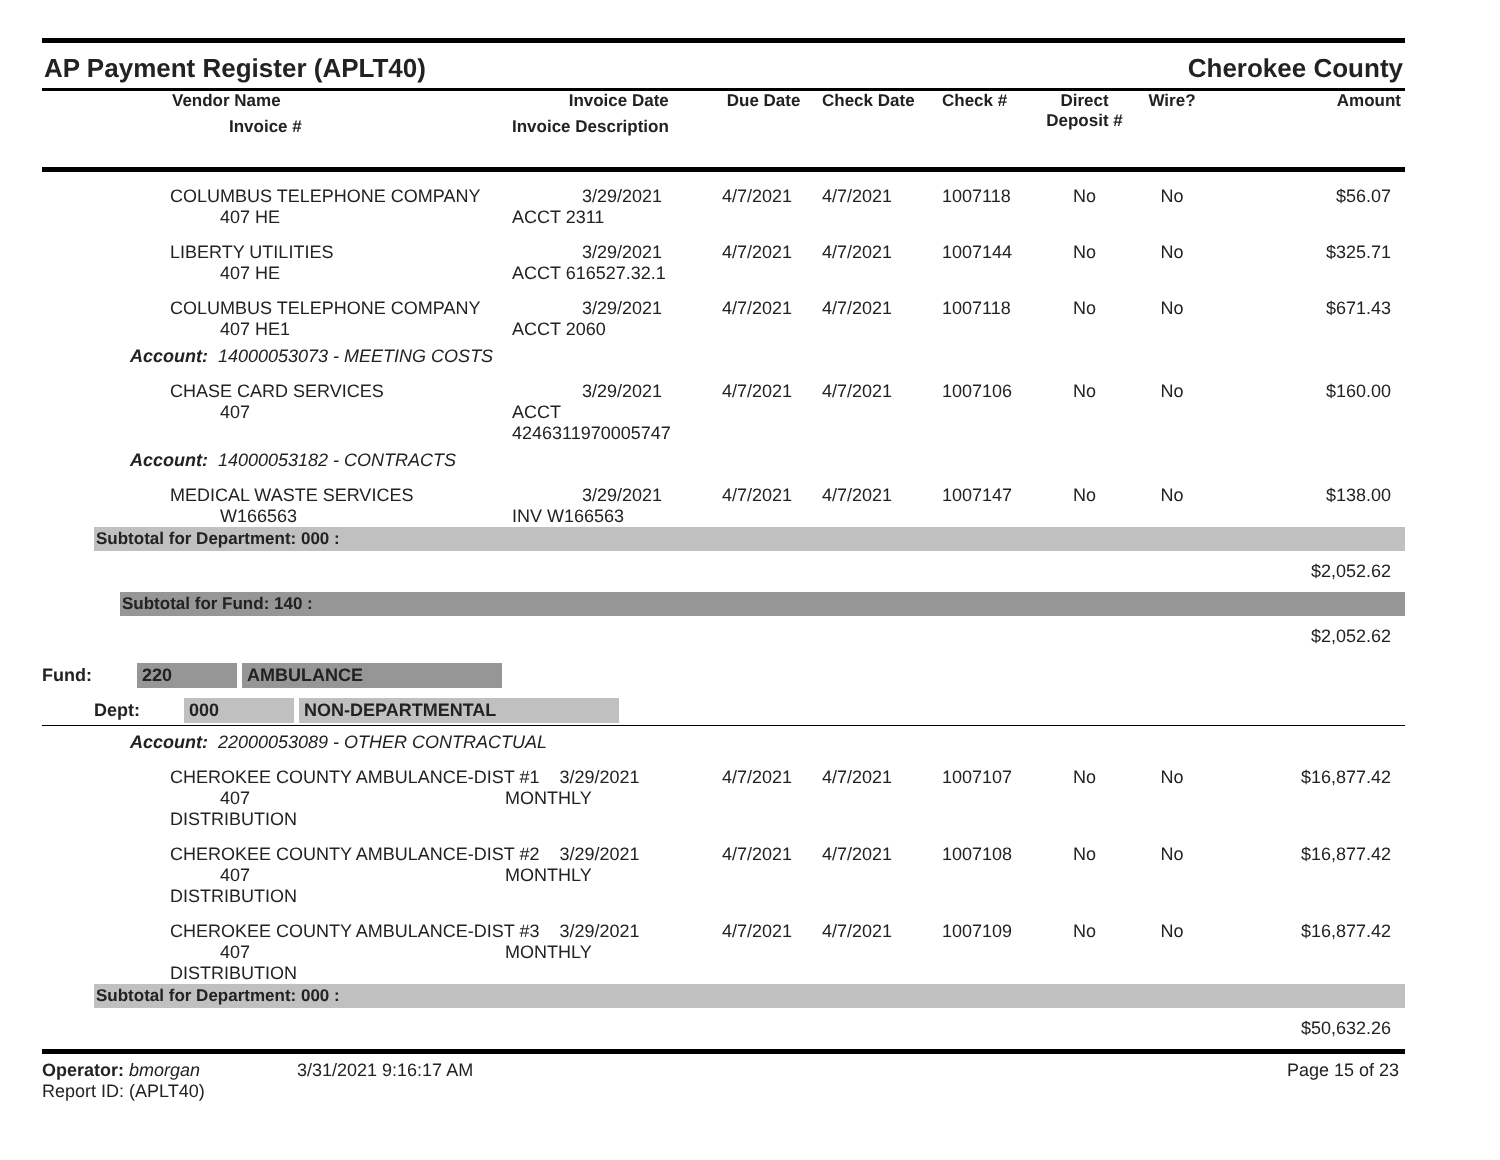AP Payment Register (APLT40) Cherokee County
| Vendor Name Invoice # | Invoice Date Invoice Description | Due Date | Check Date | Check # | Direct Deposit # | Wire? | Amount |
| --- | --- | --- | --- | --- | --- | --- | --- |
| COLUMBUS TELEPHONE COMPANY 407 HE | 3/29/2021 ACCT 2311 | 4/7/2021 | 4/7/2021 | 1007118 | No | No | $56.07 |
| LIBERTY UTILITIES 407 HE | 3/29/2021 ACCT 616527.32.1 | 4/7/2021 | 4/7/2021 | 1007144 | No | No | $325.71 |
| COLUMBUS TELEPHONE COMPANY 407 HE1 | 3/29/2021 ACCT 2060 | 4/7/2021 | 4/7/2021 | 1007118 | No | No | $671.43 |
| Account: 14000053073 - MEETING COSTS | | | | | | | |
| CHASE CARD SERVICES 407 | 3/29/2021 ACCT 4246311970005747 | 4/7/2021 | 4/7/2021 | 1007106 | No | No | $160.00 |
| Account: 14000053182 - CONTRACTS | | | | | | | |
| MEDICAL WASTE SERVICES W166563 | 3/29/2021 INV W166563 | 4/7/2021 | 4/7/2021 | 1007147 | No | No | $138.00 |
| Subtotal for Department: 000 : | | | | | | | |
| $2,052.62 | | | | | | | |
| Subtotal for Fund: 140 : | | | | | | | |
| $2,052.62 | | | | | | | |
| Fund: 220 AMBULANCE | | | | | | | |
| Dept: 000 NON-DEPARTMENTAL | | | | | | | |
| Account: 22000053089 - OTHER CONTRACTUAL | | | | | | | |
| CHEROKEE COUNTY AMBULANCE-DIST #1 3/29/2021 407 MONTHLY DISTRIBUTION | | 4/7/2021 | 4/7/2021 | 1007107 | No | No | $16,877.42 |
| CHEROKEE COUNTY AMBULANCE-DIST #2 3/29/2021 407 MONTHLY DISTRIBUTION | | 4/7/2021 | 4/7/2021 | 1007108 | No | No | $16,877.42 |
| CHEROKEE COUNTY AMBULANCE-DIST #3 3/29/2021 407 MONTHLY DISTRIBUTION | | 4/7/2021 | 4/7/2021 | 1007109 | No | No | $16,877.42 |
| Subtotal for Department: 000 : | | | | | | | |
| $50,632.26 | | | | | | | |
Operator: bmorgan
Report ID: (APLT40)
3/31/2021 9:16:17 AM Page 15 of 23